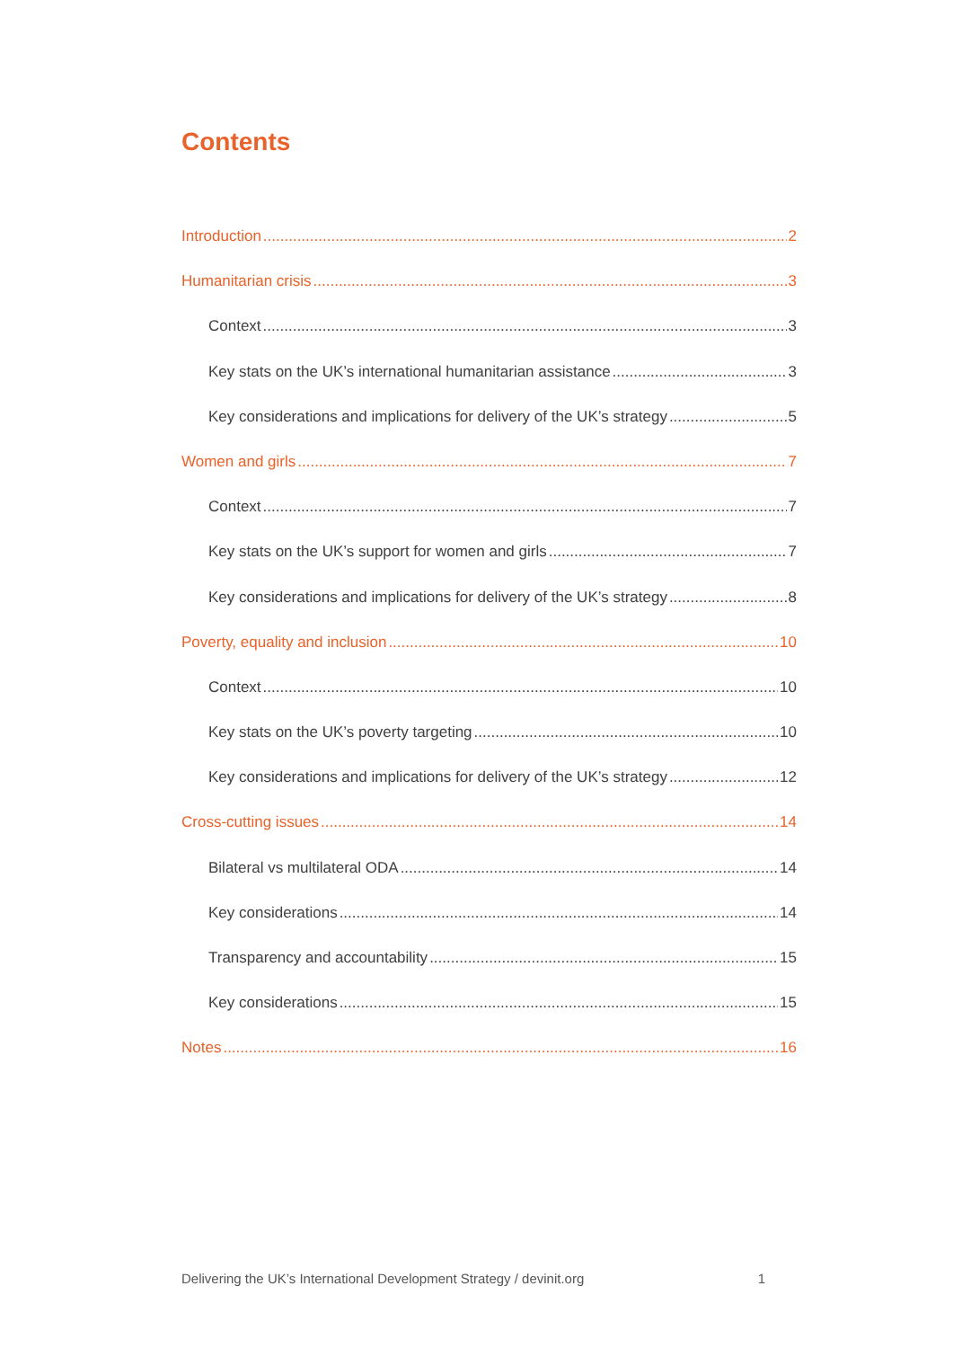Contents
Introduction 2
Humanitarian crisis 3
Context 3
Key stats on the UK’s international humanitarian assistance 3
Key considerations and implications for delivery of the UK’s strategy 5
Women and girls 7
Context 7
Key stats on the UK’s support for women and girls 7
Key considerations and implications for delivery of the UK’s strategy 8
Poverty, equality and inclusion 10
Context 10
Key stats on the UK’s poverty targeting 10
Key considerations and implications for delivery of the UK’s strategy 12
Cross-cutting issues 14
Bilateral vs multilateral ODA 14
Key considerations 14
Transparency and accountability 15
Key considerations 15
Notes 16
Delivering the UK’s International Development Strategy / devinit.org 1